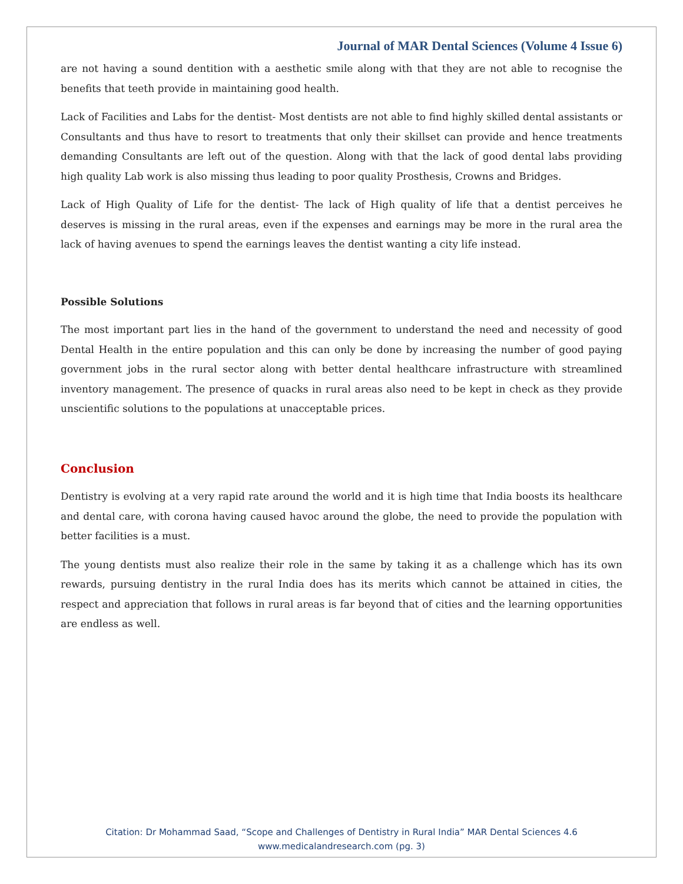Journal of MAR Dental Sciences (Volume 4 Issue 6)
are not having a sound dentition with a aesthetic smile along with that they are not able to recognise the benefits that teeth provide in maintaining good health.
Lack of Facilities and Labs for the dentist- Most dentists are not able to find highly skilled dental assistants or Consultants and thus have to resort to treatments that only their skillset can provide and hence treatments demanding Consultants are left out of the question. Along with that the lack of good dental labs providing high quality Lab work is also missing thus leading to poor quality Prosthesis, Crowns and Bridges.
Lack of High Quality of Life for the dentist- The lack of High quality of life that a dentist perceives he deserves is missing in the rural areas, even if the expenses and earnings may be more in the rural area the lack of having avenues to spend the earnings leaves the dentist wanting a city life instead.
Possible Solutions
The most important part lies in the hand of the government to understand the need and necessity of good Dental Health in the entire population and this can only be done by increasing the number of good paying government jobs in the rural sector along with better dental healthcare infrastructure with streamlined inventory management. The presence of quacks in rural areas also need to be kept in check as they provide unscientific solutions to the populations at unacceptable prices.
Conclusion
Dentistry is evolving at a very rapid rate around the world and it is high time that India boosts its healthcare and dental care, with corona having caused havoc around the globe, the need to provide the population with better facilities is a must.
The young dentists must also realize their role in the same by taking it as a challenge which has its own rewards, pursuing dentistry in the rural India does has its merits which cannot be attained in cities, the respect and appreciation that follows in rural areas is far beyond that of cities and the learning opportunities are endless as well.
Citation: Dr Mohammad Saad, “Scope and Challenges of Dentistry in Rural India” MAR Dental Sciences 4.6
www.medicalandresearch.com (pg. 3)